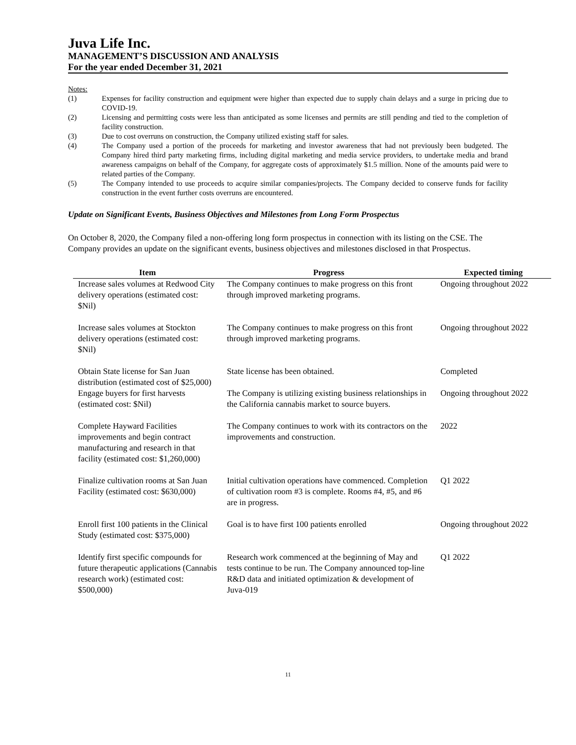Juva Life Inc.
MANAGEMENT’S DISCUSSION AND ANALYSIS
For the year ended December 31, 2021
Notes:
(1) Expenses for facility construction and equipment were higher than expected due to supply chain delays and a surge in pricing due to COVID-19.
(2) Licensing and permitting costs were less than anticipated as some licenses and permits are still pending and tied to the completion of facility construction.
(3) Due to cost overruns on construction, the Company utilized existing staff for sales.
(4) The Company used a portion of the proceeds for marketing and investor awareness that had not previously been budgeted. The Company hired third party marketing firms, including digital marketing and media service providers, to undertake media and brand awareness campaigns on behalf of the Company, for aggregate costs of approximately $1.5 million. None of the amounts paid were to related parties of the Company.
(5) The Company intended to use proceeds to acquire similar companies/projects. The Company decided to conserve funds for facility construction in the event further costs overruns are encountered.
Update on Significant Events, Business Objectives and Milestones from Long Form Prospectus
On October 8, 2020, the Company filed a non-offering long form prospectus in connection with its listing on the CSE. The Company provides an update on the significant events, business objectives and milestones disclosed in that Prospectus.
| Item | Progress | Expected timing |
| --- | --- | --- |
| Increase sales volumes at Redwood City delivery operations (estimated cost: $Nil) | The Company continues to make progress on this front through improved marketing programs. | Ongoing throughout 2022 |
| Increase sales volumes at Stockton delivery operations (estimated cost: $Nil) | The Company continues to make progress on this front through improved marketing programs. | Ongoing throughout 2022 |
| Obtain State license for San Juan distribution (estimated cost of $25,000) | State license has been obtained. | Completed |
| Engage buyers for first harvests (estimated cost: $Nil) | The Company is utilizing existing business relationships in the California cannabis market to source buyers. | Ongoing throughout 2022 |
| Complete Hayward Facilities improvements and begin contract manufacturing and research in that facility (estimated cost: $1,260,000) | The Company continues to work with its contractors on the improvements and construction. | 2022 |
| Finalize cultivation rooms at San Juan Facility (estimated cost: $630,000) | Initial cultivation operations have commenced. Completion of cultivation room #3 is complete. Rooms #4, #5, and #6 are in progress. | Q1 2022 |
| Enroll first 100 patients in the Clinical Study (estimated cost: $375,000) | Goal is to have first 100 patients enrolled | Ongoing throughout 2022 |
| Identify first specific compounds for future therapeutic applications (Cannabis research work) (estimated cost: $500,000) | Research work commenced at the beginning of May and tests continue to be run. The Company announced top-line R&D data and initiated optimization & development of Juva-019 | Q1 2022 |
11